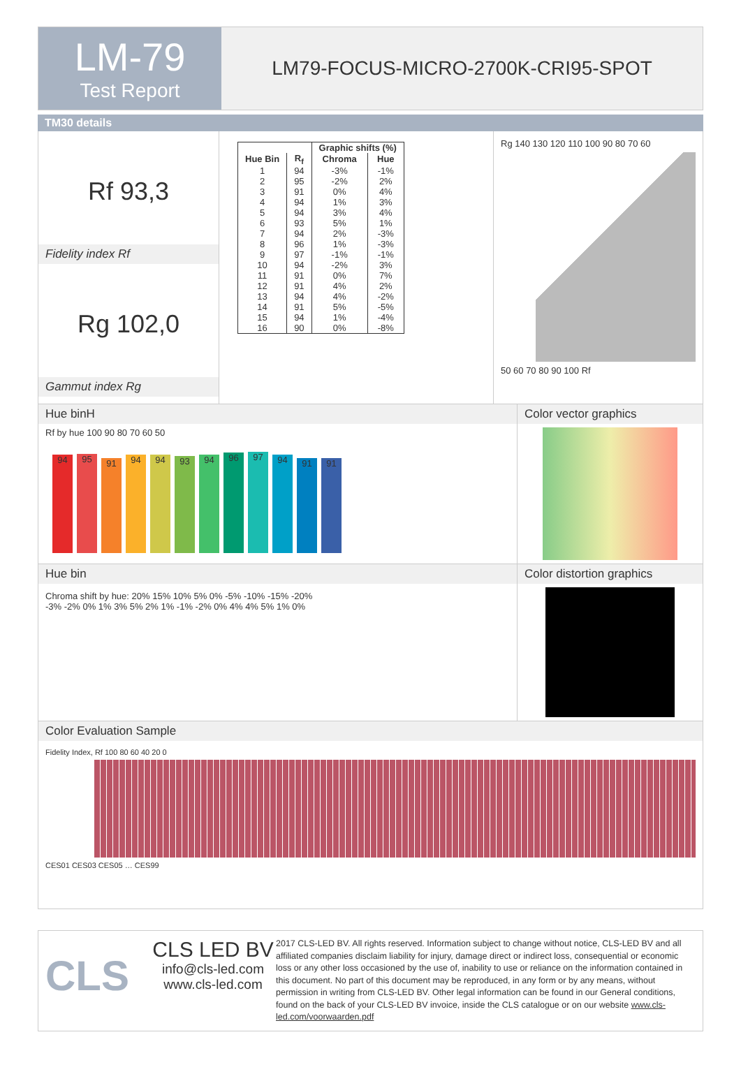LM-79
Test Report
LM79-FOCUS-MICRO-2700K-CRI95-SPOT
TM30 details
Rf 93,3
Fidelity index Rf
Rg 102,0
Gammut index Rg
| | | Graphic shifts (%) | |
| --- | --- | --- | --- |
| Hue Bin | R<sub>f</sub> | Chroma | Hue |
| 1 | 94 | -3% | -1% |
| 2 | 95 | -2% | 2% |
| 3 | 91 | 0% | 4% |
| 4 | 94 | 1% | 3% |
| 5 | 94 | 3% | 4% |
| 6 | 93 | 5% | 1% |
| 7 | 94 | 2% | -3% |
| 8 | 96 | 1% | -3% |
| 9 | 97 | -1% | -1% |
| 10 | 94 | -2% | 3% |
| 11 | 91 | 0% | 7% |
| 12 | 91 | 4% | 2% |
| 13 | 94 | 4% | -2% |
| 14 | 91 | 5% | -5% |
| 15 | 94 | 1% | -4% |
| 16 | 90 | 0% | -8% |
Rg 140 130 120 110 100 90 80 70 60
50 60 70 80 90 100 Rf
Hue binH
Rf by hue 100 90 80 70 60 50
94
95
91
94
94
93
94
96
97
94
91
91
Color vector graphics
Hue bin
Chroma shift by hue: 20% 15% 10% 5% 0% -5% -10% -15% -20%
-3% -2% 0% 1% 3% 5% 2% 1% -1% -2% 0% 4% 4% 5% 1% 0%
Color distortion graphics
Color Evaluation Sample
Fidelity Index, Rf 100 80 60 40 20 0
CES01 CES03 CES05 … CES99
CLS
CLS LED BV
info@cls-led.com
www.cls-led.com
2017 CLS-LED BV. All rights reserved. Information subject to change without notice, CLS-LED BV and all affiliated companies disclaim liability for injury, damage direct or indirect loss, consequential or economic loss or any other loss occasioned by the use of, inability to use or reliance on the information contained in this document. No part of this document may be reproduced, in any form or by any means, without permission in writing from CLS-LED BV. Other legal information can be found in our General conditions, found on the back of your CLS-LED BV invoice, inside the CLS catalogue or on our website www.cls-led.com/voorwaarden.pdf